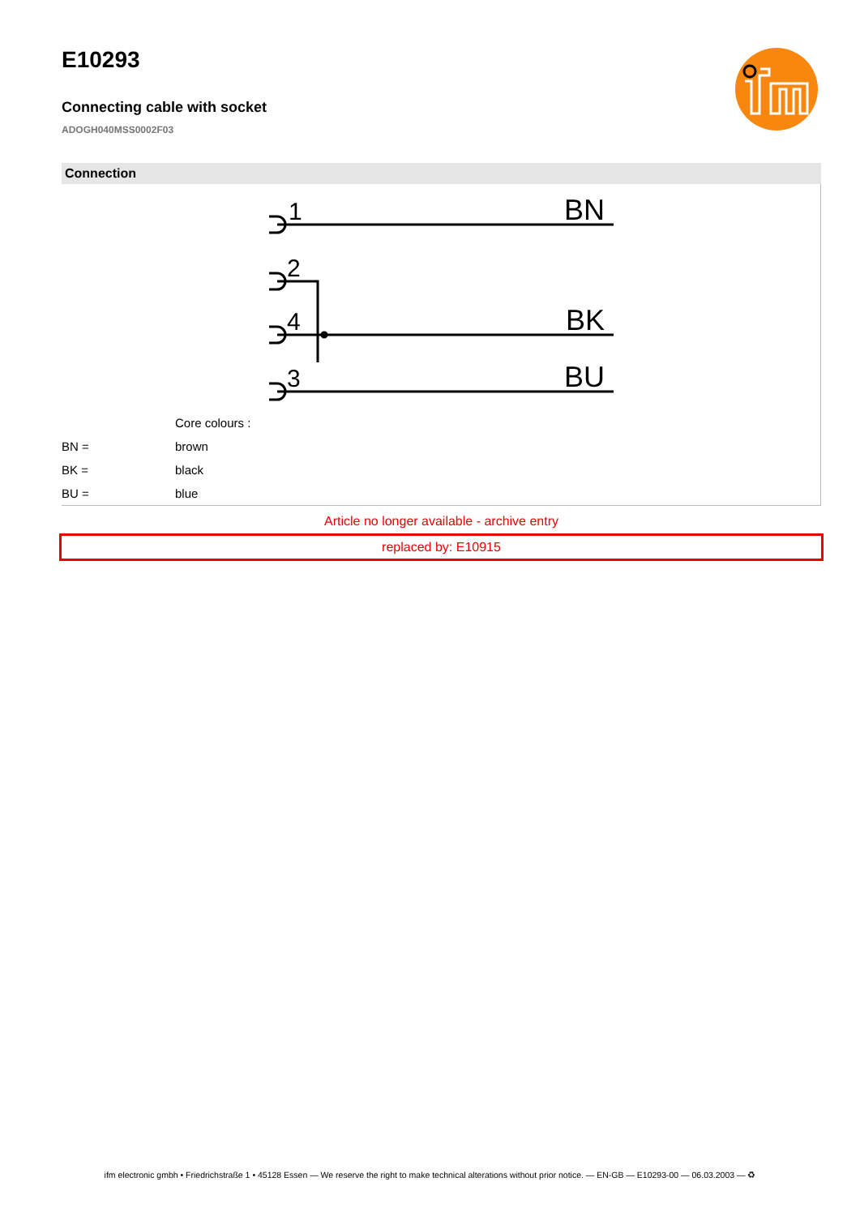E10293
Connecting cable with socket
ADOGH040MSS0002F03
Connection
1
BN
2
4
BK
3
BU
| | Core colours : |
| BN = | brown |
| BK = | black |
| BU = | blue |
Article no longer available - archive entry
replaced by: E10915
ifm electronic gmbh • Friedrichstraße 1 • 45128 Essen — We reserve the right to make technical alterations without prior notice. — EN-GB — E10293-00 — 06.03.2003 — ♻